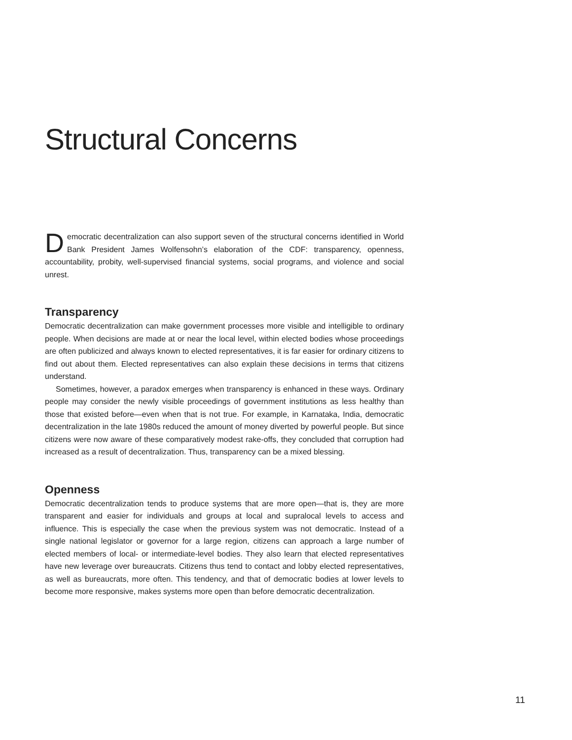Structural Concerns
Democratic decentralization can also support seven of the structural concerns identified in World Bank President James Wolfensohn’s elaboration of the CDF: transparency, openness, accountability, probity, well-supervised financial systems, social programs, and violence and social unrest.
Transparency
Democratic decentralization can make government processes more visible and intelligible to ordinary people. When decisions are made at or near the local level, within elected bodies whose proceedings are often publicized and always known to elected representatives, it is far easier for ordinary citizens to find out about them. Elected representatives can also explain these decisions in terms that citizens understand.
Sometimes, however, a paradox emerges when transparency is enhanced in these ways. Ordinary people may consider the newly visible proceedings of government institutions as less healthy than those that existed before—even when that is not true. For example, in Karnataka, India, democratic decentralization in the late 1980s reduced the amount of money diverted by powerful people. But since citizens were now aware of these comparatively modest rake-offs, they concluded that corruption had increased as a result of decentralization. Thus, transparency can be a mixed blessing.
Openness
Democratic decentralization tends to produce systems that are more open—that is, they are more transparent and easier for individuals and groups at local and supralocal levels to access and influence. This is especially the case when the previous system was not democratic. Instead of a single national legislator or governor for a large region, citizens can approach a large number of elected members of local- or intermediate-level bodies. They also learn that elected representatives have new leverage over bureaucrats. Citizens thus tend to contact and lobby elected representatives, as well as bureaucrats, more often. This tendency, and that of democratic bodies at lower levels to become more responsive, makes systems more open than before democratic decentralization.
11